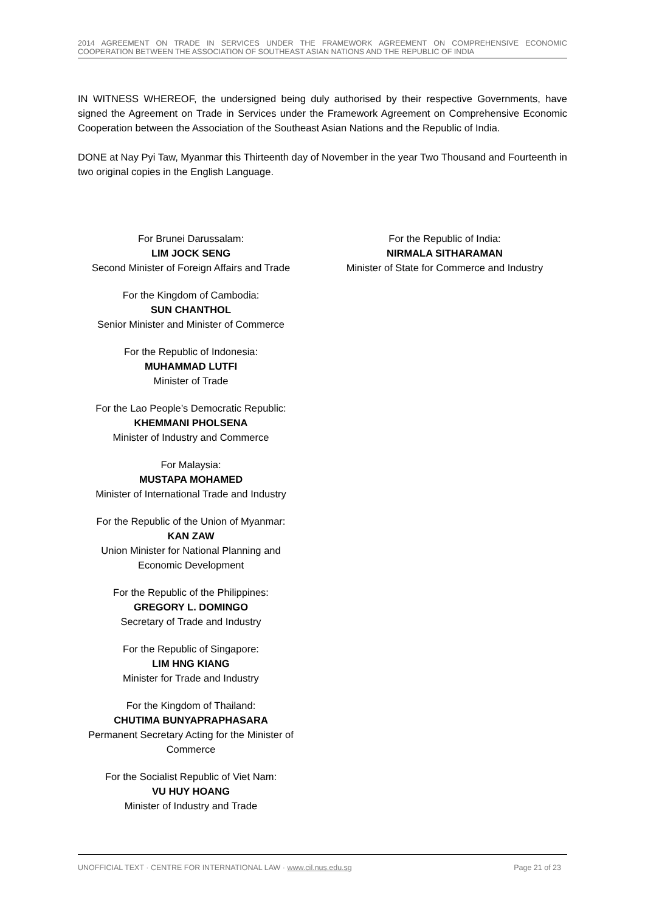2014 AGREEMENT ON TRADE IN SERVICES UNDER THE FRAMEWORK AGREEMENT ON COMPREHENSIVE ECONOMIC COOPERATION BETWEEN THE ASSOCIATION OF SOUTHEAST ASIAN NATIONS AND THE REPUBLIC OF INDIA
IN WITNESS WHEREOF, the undersigned being duly authorised by their respective Governments, have signed the Agreement on Trade in Services under the Framework Agreement on Comprehensive Economic Cooperation between the Association of the Southeast Asian Nations and the Republic of India.
DONE at Nay Pyi Taw, Myanmar this Thirteenth day of November in the year Two Thousand and Fourteenth in two original copies in the English Language.
For Brunei Darussalam:
LIM JOCK SENG
Second Minister of Foreign Affairs and Trade
For the Kingdom of Cambodia:
SUN CHANTHOL
Senior Minister and Minister of Commerce
For the Republic of Indonesia:
MUHAMMAD LUTFI
Minister of Trade
For the Lao People’s Democratic Republic:
KHEMMANI PHOLSENA
Minister of Industry and Commerce
For Malaysia:
MUSTAPA MOHAMED
Minister of International Trade and Industry
For the Republic of the Union of Myanmar:
KAN ZAW
Union Minister for National Planning and Economic Development
For the Republic of the Philippines:
GREGORY L. DOMINGO
Secretary of Trade and Industry
For the Republic of Singapore:
LIM HNG KIANG
Minister for Trade and Industry
For the Kingdom of Thailand:
CHUTIMA BUNYAPRAPHASARA
Permanent Secretary Acting for the Minister of Commerce
For the Socialist Republic of Viet Nam:
VU HUY HOANG
Minister of Industry and Trade
For the Republic of India:
NIRMALA SITHARAMAN
Minister of State for Commerce and Industry
UNOFFICIAL TEXT · CENTRE FOR INTERNATIONAL LAW · www.cil.nus.edu.sg Page 21 of 23